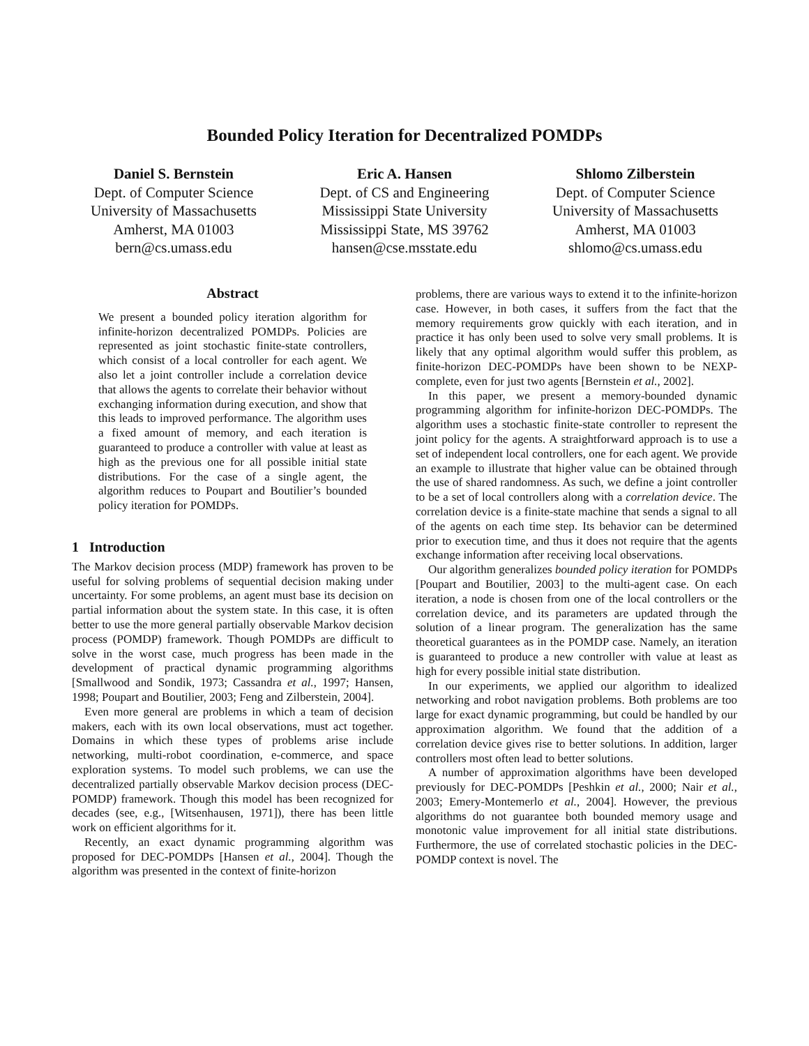Bounded Policy Iteration for Decentralized POMDPs
Daniel S. Bernstein
Dept. of Computer Science
University of Massachusetts
Amherst, MA 01003
bern@cs.umass.edu
Eric A. Hansen
Dept. of CS and Engineering
Mississippi State University
Mississippi State, MS 39762
hansen@cse.msstate.edu
Shlomo Zilberstein
Dept. of Computer Science
University of Massachusetts
Amherst, MA 01003
shlomo@cs.umass.edu
Abstract
We present a bounded policy iteration algorithm for infinite-horizon decentralized POMDPs. Policies are represented as joint stochastic finite-state controllers, which consist of a local controller for each agent. We also let a joint controller include a correlation device that allows the agents to correlate their behavior without exchanging information during execution, and show that this leads to improved performance. The algorithm uses a fixed amount of memory, and each iteration is guaranteed to produce a controller with value at least as high as the previous one for all possible initial state distributions. For the case of a single agent, the algorithm reduces to Poupart and Boutilier’s bounded policy iteration for POMDPs.
1 Introduction
The Markov decision process (MDP) framework has proven to be useful for solving problems of sequential decision making under uncertainty. For some problems, an agent must base its decision on partial information about the system state. In this case, it is often better to use the more general partially observable Markov decision process (POMDP) framework. Though POMDPs are difficult to solve in the worst case, much progress has been made in the development of practical dynamic programming algorithms [Smallwood and Sondik, 1973; Cassandra et al., 1997; Hansen, 1998; Poupart and Boutilier, 2003; Feng and Zilberstein, 2004].
Even more general are problems in which a team of decision makers, each with its own local observations, must act together. Domains in which these types of problems arise include networking, multi-robot coordination, e-commerce, and space exploration systems. To model such problems, we can use the decentralized partially observable Markov decision process (DEC-POMDP) framework. Though this model has been recognized for decades (see, e.g., [Witsenhausen, 1971]), there has been little work on efficient algorithms for it.
Recently, an exact dynamic programming algorithm was proposed for DEC-POMDPs [Hansen et al., 2004]. Though the algorithm was presented in the context of finite-horizon
problems, there are various ways to extend it to the infinite-horizon case. However, in both cases, it suffers from the fact that the memory requirements grow quickly with each iteration, and in practice it has only been used to solve very small problems. It is likely that any optimal algorithm would suffer this problem, as finite-horizon DEC-POMDPs have been shown to be NEXP-complete, even for just two agents [Bernstein et al., 2002].
In this paper, we present a memory-bounded dynamic programming algorithm for infinite-horizon DEC-POMDPs. The algorithm uses a stochastic finite-state controller to represent the joint policy for the agents. A straightforward approach is to use a set of independent local controllers, one for each agent. We provide an example to illustrate that higher value can be obtained through the use of shared randomness. As such, we define a joint controller to be a set of local controllers along with a correlation device. The correlation device is a finite-state machine that sends a signal to all of the agents on each time step. Its behavior can be determined prior to execution time, and thus it does not require that the agents exchange information after receiving local observations.
Our algorithm generalizes bounded policy iteration for POMDPs [Poupart and Boutilier, 2003] to the multi-agent case. On each iteration, a node is chosen from one of the local controllers or the correlation device, and its parameters are updated through the solution of a linear program. The generalization has the same theoretical guarantees as in the POMDP case. Namely, an iteration is guaranteed to produce a new controller with value at least as high for every possible initial state distribution.
In our experiments, we applied our algorithm to idealized networking and robot navigation problems. Both problems are too large for exact dynamic programming, but could be handled by our approximation algorithm. We found that the addition of a correlation device gives rise to better solutions. In addition, larger controllers most often lead to better solutions.
A number of approximation algorithms have been developed previously for DEC-POMDPs [Peshkin et al., 2000; Nair et al., 2003; Emery-Montemerlo et al., 2004]. However, the previous algorithms do not guarantee both bounded memory usage and monotonic value improvement for all initial state distributions. Furthermore, the use of correlated stochastic policies in the DEC-POMDP context is novel. The